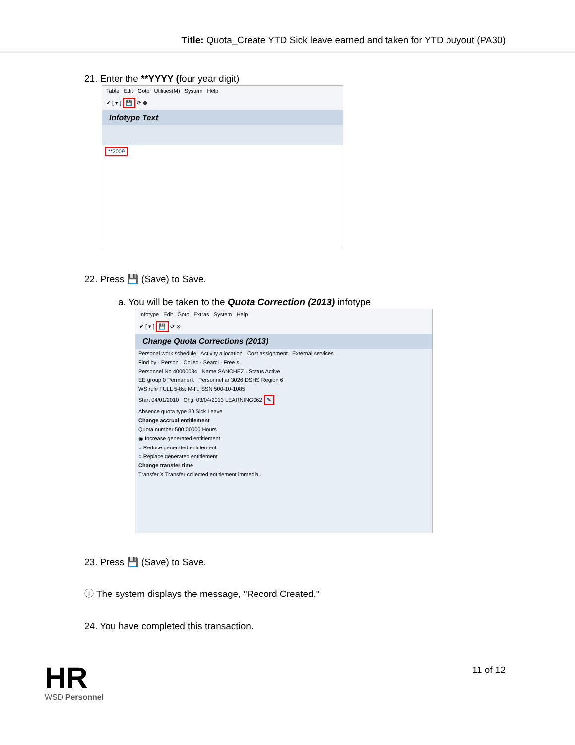Title: Quota_Create YTD Sick leave earned and taken for YTD buyout (PA30)
21. Enter the **YYYY (four year digit)
Table Edit Goto Utilities(M) System Help
✔ [ ▾ ] 💾 ⟳ ⊗
Infotype Text
**2009
22. Press 💾 (Save) to Save.
a. You will be taken to the Quota Correction (2013) infotype
Infotype Edit Goto Extras System Help
✔ [ ▾ ] 💾 ⟳ ⊗
Change Quota Corrections (2013)
Personal work schedule Activity allocation Cost assignment External services
Find by · Person · Collec · Searcl · Free s
Personnel No 40000084 Name SANCHEZ.. Status Active
EE group 0 Permanent Personnel ar 3026 DSHS Region 6
WS rule FULL 5-8s: M-F.. SSN 500-10-1085
Start 04/01/2010 Chg. 03/04/2013 LEARNING062 ✎
Absence quota type 30 Sick Leave
Change accrual entitlement
Quota number 500.00000 Hours
◉ Increase generated entitlement
○ Reduce generated entitlement
○ Replace generated entitlement
Change transfer time
Transfer X Transfer collected entitlement immedia..
23. Press 💾 (Save) to Save.
ⓘ The system displays the message, "Record Created."
24. You have completed this transaction.
HR
WSD Personnel
11 of 12